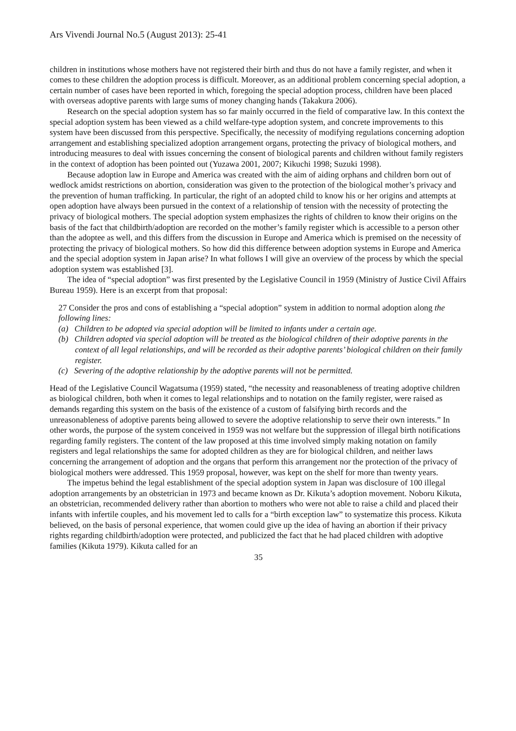Ars Vivendi Journal No.5 (August 2013): 25-41
children in institutions whose mothers have not registered their birth and thus do not have a family register, and when it comes to these children the adoption process is difficult. Moreover, as an additional problem concerning special adoption, a certain number of cases have been reported in which, foregoing the special adoption process, children have been placed with overseas adoptive parents with large sums of money changing hands (Takakura 2006).
Research on the special adoption system has so far mainly occurred in the field of comparative law. In this context the special adoption system has been viewed as a child welfare-type adoption system, and concrete improvements to this system have been discussed from this perspective. Specifically, the necessity of modifying regulations concerning adoption arrangement and establishing specialized adoption arrangement organs, protecting the privacy of biological mothers, and introducing measures to deal with issues concerning the consent of biological parents and children without family registers in the context of adoption has been pointed out (Yuzawa 2001, 2007; Kikuchi 1998; Suzuki 1998).
Because adoption law in Europe and America was created with the aim of aiding orphans and children born out of wedlock amidst restrictions on abortion, consideration was given to the protection of the biological mother’s privacy and the prevention of human trafficking. In particular, the right of an adopted child to know his or her origins and attempts at open adoption have always been pursued in the context of a relationship of tension with the necessity of protecting the privacy of biological mothers. The special adoption system emphasizes the rights of children to know their origins on the basis of the fact that childbirth/adoption are recorded on the mother’s family register which is accessible to a person other than the adoptee as well, and this differs from the discussion in Europe and America which is premised on the necessity of protecting the privacy of biological mothers. So how did this difference between adoption systems in Europe and America and the special adoption system in Japan arise? In what follows I will give an overview of the process by which the special adoption system was established [3].
The idea of “special adoption” was first presented by the Legislative Council in 1959 (Ministry of Justice Civil Affairs Bureau 1959). Here is an excerpt from that proposal:
27 Consider the pros and cons of establishing a “special adoption” system in addition to normal adoption along the following lines:
(a) Children to be adopted via special adoption will be limited to infants under a certain age.
(b) Children adopted via special adoption will be treated as the biological children of their adoptive parents in the context of all legal relationships, and will be recorded as their adoptive parents’ biological children on their family register.
(c) Severing of the adoptive relationship by the adoptive parents will not be permitted.
Head of the Legislative Council Wagatsuma (1959) stated, “the necessity and reasonableness of treating adoptive children as biological children, both when it comes to legal relationships and to notation on the family register, were raised as demands regarding this system on the basis of the existence of a custom of falsifying birth records and the unreasonableness of adoptive parents being allowed to severe the adoptive relationship to serve their own interests.” In other words, the purpose of the system conceived in 1959 was not welfare but the suppression of illegal birth notifications regarding family registers. The content of the law proposed at this time involved simply making notation on family registers and legal relationships the same for adopted children as they are for biological children, and neither laws concerning the arrangement of adoption and the organs that perform this arrangement nor the protection of the privacy of biological mothers were addressed. This 1959 proposal, however, was kept on the shelf for more than twenty years.
The impetus behind the legal establishment of the special adoption system in Japan was disclosure of 100 illegal adoption arrangements by an obstetrician in 1973 and became known as Dr. Kikuta’s adoption movement. Noboru Kikuta, an obstetrician, recommended delivery rather than abortion to mothers who were not able to raise a child and placed their infants with infertile couples, and his movement led to calls for a “birth exception law” to systematize this process. Kikuta believed, on the basis of personal experience, that women could give up the idea of having an abortion if their privacy rights regarding childbirth/adoption were protected, and publicized the fact that he had placed children with adoptive families (Kikuta 1979). Kikuta called for an
35